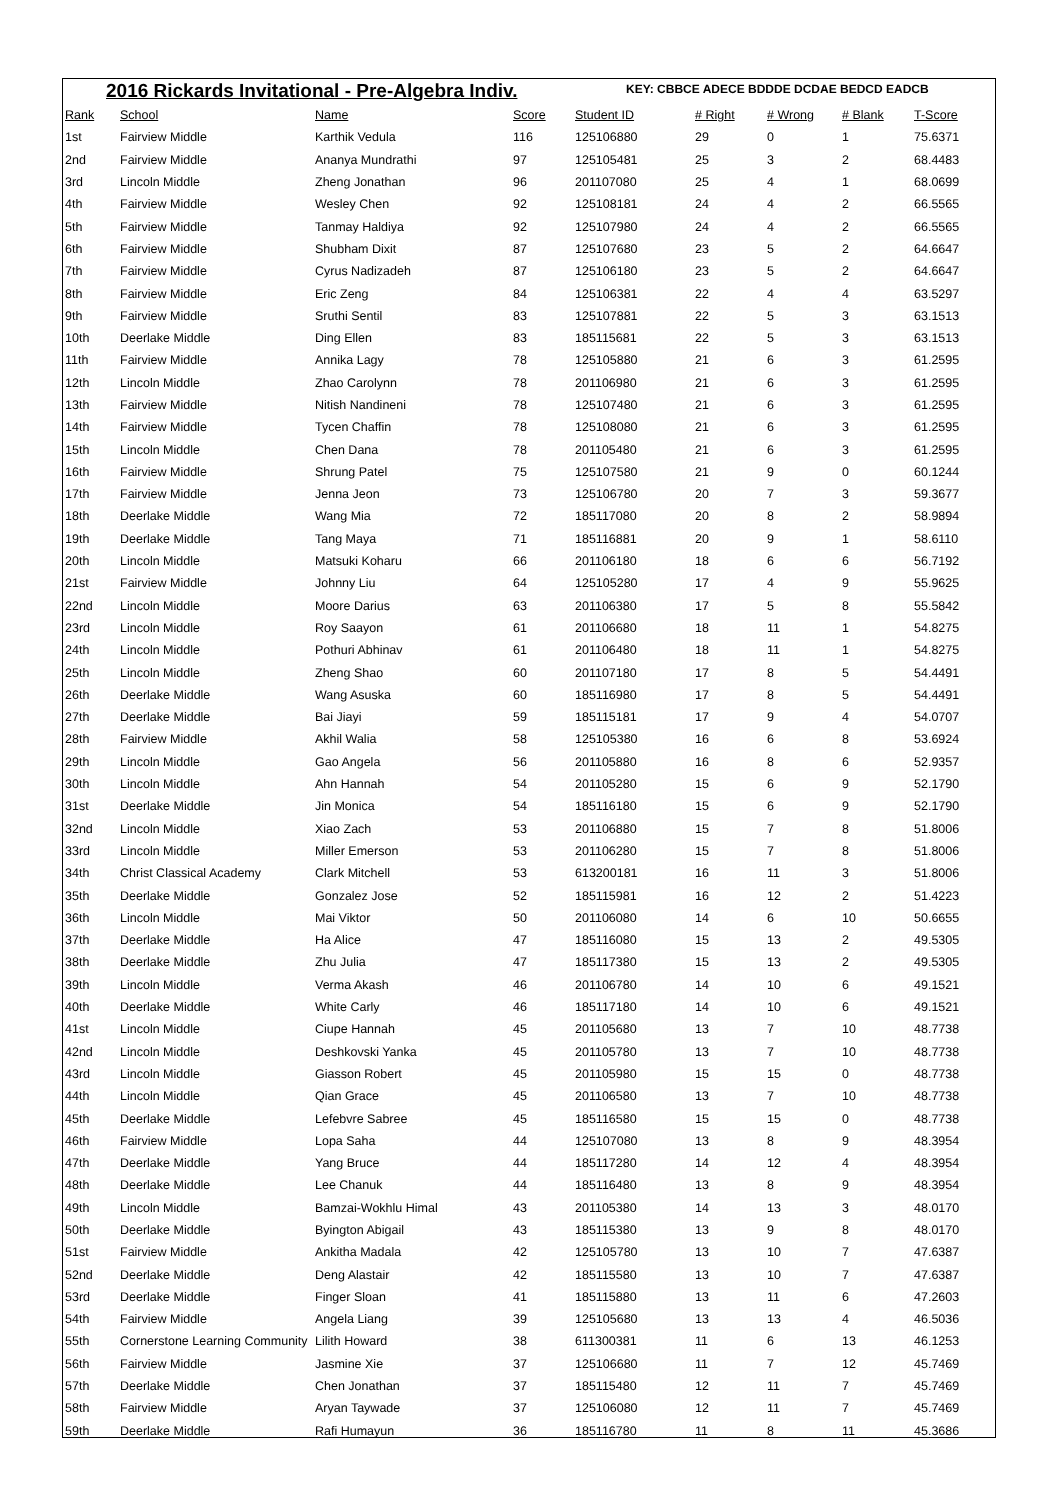2016 Rickards Invitational - Pre-Algebra Indiv.
KEY: CBBCE ADECE BDDDE DCDAE BEDCD EADCB
| Rank | School | Name | Score | Student ID | # Right | # Wrong | # Blank | T-Score |
| --- | --- | --- | --- | --- | --- | --- | --- | --- |
| 1st | Fairview Middle | Karthik Vedula | 116 | 125106880 | 29 | 0 | 1 | 75.6371 |
| 2nd | Fairview Middle | Ananya Mundrathi | 97 | 125105481 | 25 | 3 | 2 | 68.4483 |
| 3rd | Lincoln Middle | Zheng Jonathan | 96 | 201107080 | 25 | 4 | 1 | 68.0699 |
| 4th | Fairview Middle | Wesley Chen | 92 | 125108181 | 24 | 4 | 2 | 66.5565 |
| 5th | Fairview Middle | Tanmay Haldiya | 92 | 125107980 | 24 | 4 | 2 | 66.5565 |
| 6th | Fairview Middle | Shubham Dixit | 87 | 125107680 | 23 | 5 | 2 | 64.6647 |
| 7th | Fairview Middle | Cyrus Nadizadeh | 87 | 125106180 | 23 | 5 | 2 | 64.6647 |
| 8th | Fairview Middle | Eric Zeng | 84 | 125106381 | 22 | 4 | 4 | 63.5297 |
| 9th | Fairview Middle | Sruthi Sentil | 83 | 125107881 | 22 | 5 | 3 | 63.1513 |
| 10th | Deerlake Middle | Ding Ellen | 83 | 185115681 | 22 | 5 | 3 | 63.1513 |
| 11th | Fairview Middle | Annika Lagy | 78 | 125105880 | 21 | 6 | 3 | 61.2595 |
| 12th | Lincoln Middle | Zhao Carolynn | 78 | 201106980 | 21 | 6 | 3 | 61.2595 |
| 13th | Fairview Middle | Nitish Nandineni | 78 | 125107480 | 21 | 6 | 3 | 61.2595 |
| 14th | Fairview Middle | Tycen Chaffin | 78 | 125108080 | 21 | 6 | 3 | 61.2595 |
| 15th | Lincoln Middle | Chen Dana | 78 | 201105480 | 21 | 6 | 3 | 61.2595 |
| 16th | Fairview Middle | Shrung Patel | 75 | 125107580 | 21 | 9 | 0 | 60.1244 |
| 17th | Fairview Middle | Jenna Jeon | 73 | 125106780 | 20 | 7 | 3 | 59.3677 |
| 18th | Deerlake Middle | Wang Mia | 72 | 185117080 | 20 | 8 | 2 | 58.9894 |
| 19th | Deerlake Middle | Tang Maya | 71 | 185116881 | 20 | 9 | 1 | 58.6110 |
| 20th | Lincoln Middle | Matsuki Koharu | 66 | 201106180 | 18 | 6 | 6 | 56.7192 |
| 21st | Fairview Middle | Johnny Liu | 64 | 125105280 | 17 | 4 | 9 | 55.9625 |
| 22nd | Lincoln Middle | Moore Darius | 63 | 201106380 | 17 | 5 | 8 | 55.5842 |
| 23rd | Lincoln Middle | Roy Saayon | 61 | 201106680 | 18 | 11 | 1 | 54.8275 |
| 24th | Lincoln Middle | Pothuri Abhinav | 61 | 201106480 | 18 | 11 | 1 | 54.8275 |
| 25th | Lincoln Middle | Zheng Shao | 60 | 201107180 | 17 | 8 | 5 | 54.4491 |
| 26th | Deerlake Middle | Wang Asuska | 60 | 185116980 | 17 | 8 | 5 | 54.4491 |
| 27th | Deerlake Middle | Bai Jiayi | 59 | 185115181 | 17 | 9 | 4 | 54.0707 |
| 28th | Fairview Middle | Akhil Walia | 58 | 125105380 | 16 | 6 | 8 | 53.6924 |
| 29th | Lincoln Middle | Gao Angela | 56 | 201105880 | 16 | 8 | 6 | 52.9357 |
| 30th | Lincoln Middle | Ahn Hannah | 54 | 201105280 | 15 | 6 | 9 | 52.1790 |
| 31st | Deerlake Middle | Jin Monica | 54 | 185116180 | 15 | 6 | 9 | 52.1790 |
| 32nd | Lincoln Middle | Xiao Zach | 53 | 201106880 | 15 | 7 | 8 | 51.8006 |
| 33rd | Lincoln Middle | Miller Emerson | 53 | 201106280 | 15 | 7 | 8 | 51.8006 |
| 34th | Christ Classical Academy | Clark Mitchell | 53 | 613200181 | 16 | 11 | 3 | 51.8006 |
| 35th | Deerlake Middle | Gonzalez Jose | 52 | 185115981 | 16 | 12 | 2 | 51.4223 |
| 36th | Lincoln Middle | Mai Viktor | 50 | 201106080 | 14 | 6 | 10 | 50.6655 |
| 37th | Deerlake Middle | Ha Alice | 47 | 185116080 | 15 | 13 | 2 | 49.5305 |
| 38th | Deerlake Middle | Zhu Julia | 47 | 185117380 | 15 | 13 | 2 | 49.5305 |
| 39th | Lincoln Middle | Verma Akash | 46 | 201106780 | 14 | 10 | 6 | 49.1521 |
| 40th | Deerlake Middle | White Carly | 46 | 185117180 | 14 | 10 | 6 | 49.1521 |
| 41st | Lincoln Middle | Ciupe Hannah | 45 | 201105680 | 13 | 7 | 10 | 48.7738 |
| 42nd | Lincoln Middle | Deshkovski Yanka | 45 | 201105780 | 13 | 7 | 10 | 48.7738 |
| 43rd | Lincoln Middle | Giasson Robert | 45 | 201105980 | 15 | 15 | 0 | 48.7738 |
| 44th | Lincoln Middle | Qian Grace | 45 | 201106580 | 13 | 7 | 10 | 48.7738 |
| 45th | Deerlake Middle | Lefebvre Sabree | 45 | 185116580 | 15 | 15 | 0 | 48.7738 |
| 46th | Fairview Middle | Lopa Saha | 44 | 125107080 | 13 | 8 | 9 | 48.3954 |
| 47th | Deerlake Middle | Yang Bruce | 44 | 185117280 | 14 | 12 | 4 | 48.3954 |
| 48th | Deerlake Middle | Lee Chanuk | 44 | 185116480 | 13 | 8 | 9 | 48.3954 |
| 49th | Lincoln Middle | Bamzai-Wokhlu Himal | 43 | 201105380 | 14 | 13 | 3 | 48.0170 |
| 50th | Deerlake Middle | Byington Abigail | 43 | 185115380 | 13 | 9 | 8 | 48.0170 |
| 51st | Fairview Middle | Ankitha Madala | 42 | 125105780 | 13 | 10 | 7 | 47.6387 |
| 52nd | Deerlake Middle | Deng Alastair | 42 | 185115580 | 13 | 10 | 7 | 47.6387 |
| 53rd | Deerlake Middle | Finger Sloan | 41 | 185115880 | 13 | 11 | 6 | 47.2603 |
| 54th | Fairview Middle | Angela Liang | 39 | 125105680 | 13 | 13 | 4 | 46.5036 |
| 55th | Cornerstone Learning Community | Lilith Howard | 38 | 611300381 | 11 | 6 | 13 | 46.1253 |
| 56th | Fairview Middle | Jasmine Xie | 37 | 125106680 | 11 | 7 | 12 | 45.7469 |
| 57th | Deerlake Middle | Chen Jonathan | 37 | 185115480 | 12 | 11 | 7 | 45.7469 |
| 58th | Fairview Middle | Aryan Taywade | 37 | 125106080 | 12 | 11 | 7 | 45.7469 |
| 59th | Deerlake Middle | Rafi Humayun | 36 | 185116780 | 11 | 8 | 11 | 45.3686 |